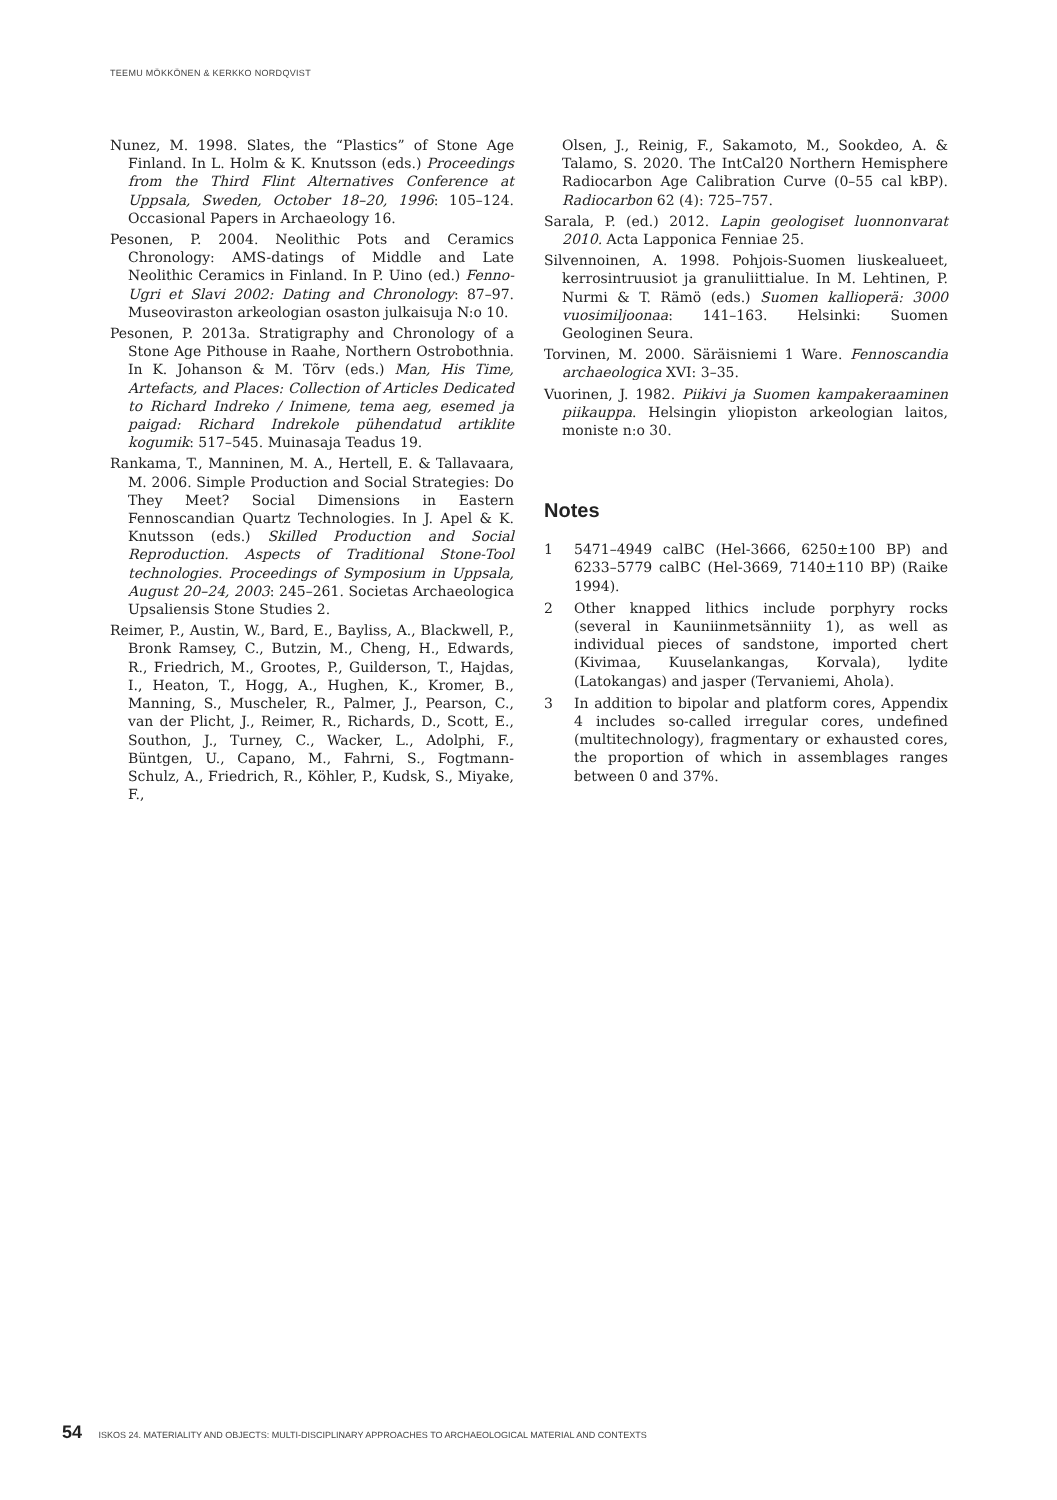TEEMU MÖKKÖNEN & KERKKO NORDQVIST
Nunez, M. 1998. Slates, the “Plastics” of Stone Age Finland. In L. Holm & K. Knutsson (eds.) Proceedings from the Third Flint Alternatives Conference at Uppsala, Sweden, October 18–20, 1996: 105–124. Occasional Papers in Archaeology 16.
Pesonen, P. 2004. Neolithic Pots and Ceramics Chronology: AMS-datings of Middle and Late Neolithic Ceramics in Finland. In P. Uino (ed.) Fenno-Ugri et Slavi 2002: Dating and Chronology: 87–97. Museoviraston arkeologian osaston julkaisuja N:o 10.
Pesonen, P. 2013a. Stratigraphy and Chronology of a Stone Age Pithouse in Raahe, Northern Ostrobothnia. In K. Johanson & M. Tõrv (eds.) Man, His Time, Artefacts, and Places: Collection of Articles Dedicated to Richard Indreko / Inimene, tema aeg, esemed ja paigad: Richard Indrekole pühendatud artiklite kogumik: 517–545. Muinasaja Teadus 19.
Rankama, T., Manninen, M. A., Hertell, E. & Tallavaara, M. 2006. Simple Production and Social Strategies: Do They Meet? Social Dimensions in Eastern Fennoscandian Quartz Technologies. In J. Apel & K. Knutsson (eds.) Skilled Production and Social Reproduction. Aspects of Traditional Stone-Tool technologies. Proceedings of Symposium in Uppsala, August 20–24, 2003: 245–261. Societas Archaeologica Upsaliensis Stone Studies 2.
Reimer, P., Austin, W., Bard, E., Bayliss, A., Blackwell, P., Bronk Ramsey, C., Butzin, M., Cheng, H., Edwards, R., Friedrich, M., Grootes, P., Guilderson, T., Hajdas, I., Heaton, T., Hogg, A., Hughen, K., Kromer, B., Manning, S., Muscheler, R., Palmer, J., Pearson, C., van der Plicht, J., Reimer, R., Richards, D., Scott, E., Southon, J., Turney, C., Wacker, L., Adolphi, F., Büntgen, U., Capano, M., Fahrni, S., Fogtmann-Schulz, A., Friedrich, R., Köhler, P., Kudsk, S., Miyake, F.,
Olsen, J., Reinig, F., Sakamoto, M., Sookdeo, A. & Talamo, S. 2020. The IntCal20 Northern Hemisphere Radiocarbon Age Calibration Curve (0–55 cal kBP). Radiocarbon 62 (4): 725–757.
Sarala, P. (ed.) 2012. Lapin geologiset luonnonvarat 2010. Acta Lapponica Fenniae 25.
Silvennoinen, A. 1998. Pohjois-Suomen liuskealueet, kerrosintruusiot ja granuliittialue. In M. Lehtinen, P. Nurmi & T. Rämö (eds.) Suomen kallioperä: 3000 vuosimiljoonaa: 141–163. Helsinki: Suomen Geologinen Seura.
Torvinen, M. 2000. Säräisniemi 1 Ware. Fennoscandia archaeologica XVI: 3–35.
Vuorinen, J. 1982. Piikivi ja Suomen kampakeraaminen piikauppa. Helsingin yliopiston arkeologian laitos, moniste n:o 30.
Notes
1 5471–4949 calBC (Hel-3666, 6250±100 BP) and 6233–5779 calBC (Hel-3669, 7140±110 BP) (Raike 1994).
2 Other knapped lithics include porphyry rocks (several in Kauniinmetsänniity 1), as well as individual pieces of sandstone, imported chert (Kivimaa, Kuuselankangas, Korvala), lydite (Latokangas) and jasper (Tervaniemi, Ahola).
3 In addition to bipolar and platform cores, Appendix 4 includes so-called irregular cores, undefined (multitechnology), fragmentary or exhausted cores, the proportion of which in assemblages ranges between 0 and 37%.
54 ISKOS 24. MATERIALITY AND OBJECTS: MULTI-DISCIPLINARY APPROACHES TO ARCHAEOLOGICAL MATERIAL AND CONTEXTS